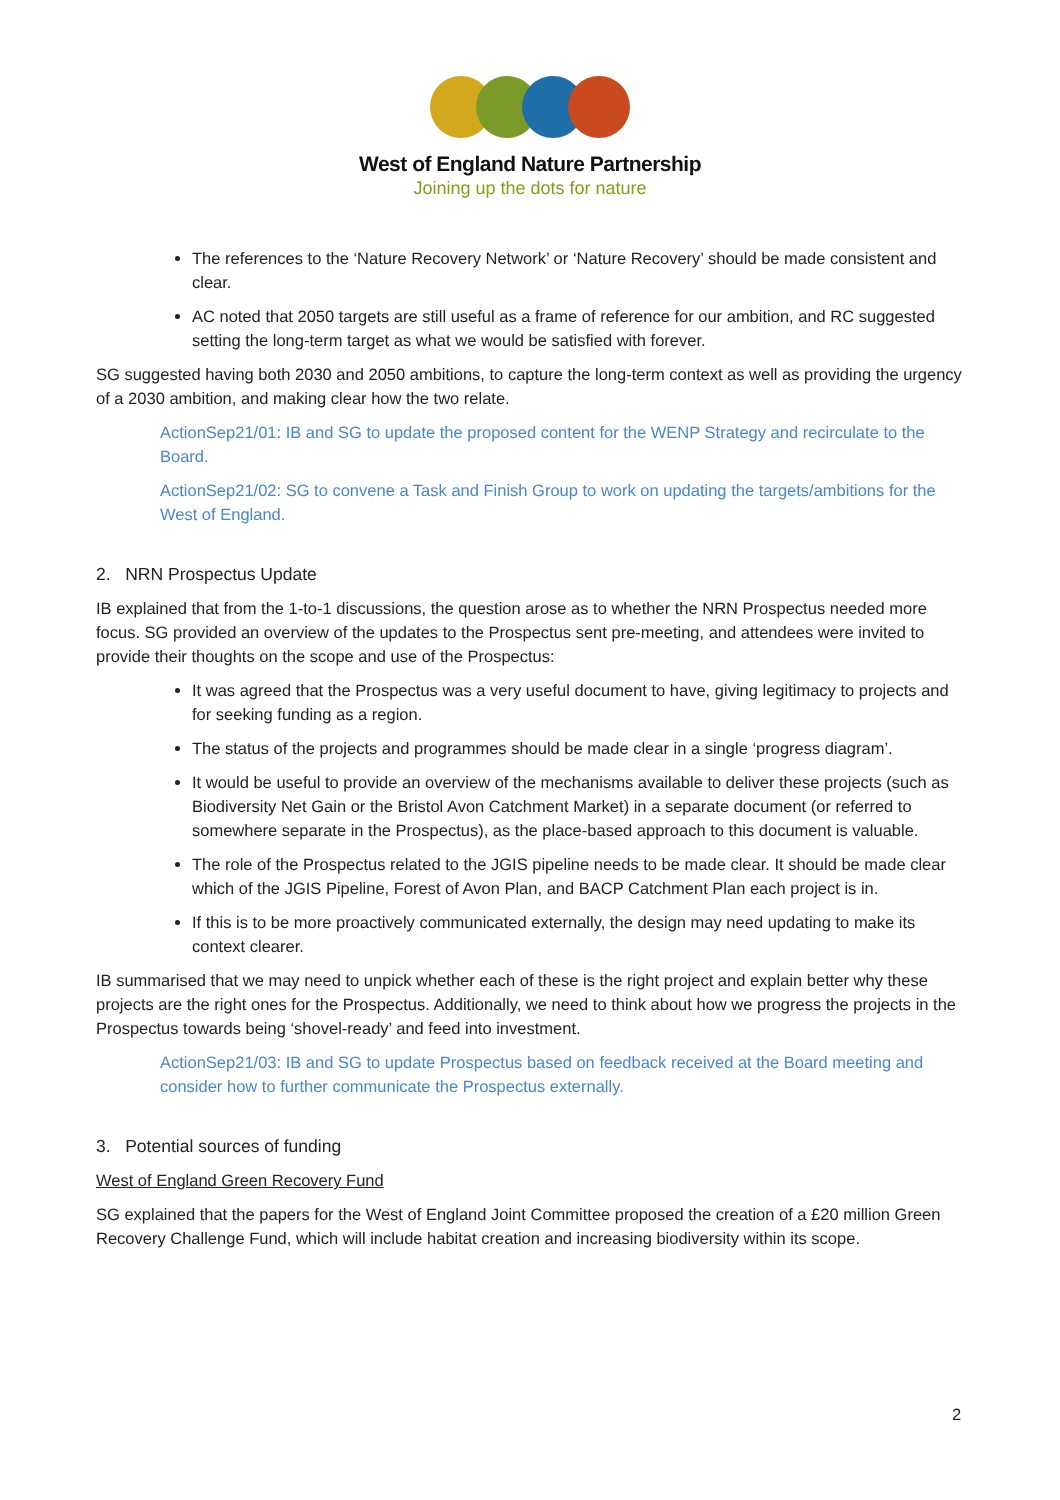West of England Nature Partnership
Joining up the dots for nature
The references to the ‘Nature Recovery Network’ or ‘Nature Recovery’ should be made consistent and clear.
AC noted that 2050 targets are still useful as a frame of reference for our ambition, and RC suggested setting the long-term target as what we would be satisfied with forever.
SG suggested having both 2030 and 2050 ambitions, to capture the long-term context as well as providing the urgency of a 2030 ambition, and making clear how the two relate.
ActionSep21/01: IB and SG to update the proposed content for the WENP Strategy and recirculate to the Board.
ActionSep21/02: SG to convene a Task and Finish Group to work on updating the targets/ambitions for the West of England.
2. NRN Prospectus Update
IB explained that from the 1-to-1 discussions, the question arose as to whether the NRN Prospectus needed more focus. SG provided an overview of the updates to the Prospectus sent pre-meeting, and attendees were invited to provide their thoughts on the scope and use of the Prospectus:
It was agreed that the Prospectus was a very useful document to have, giving legitimacy to projects and for seeking funding as a region.
The status of the projects and programmes should be made clear in a single ‘progress diagram’.
It would be useful to provide an overview of the mechanisms available to deliver these projects (such as Biodiversity Net Gain or the Bristol Avon Catchment Market) in a separate document (or referred to somewhere separate in the Prospectus), as the place-based approach to this document is valuable.
The role of the Prospectus related to the JGIS pipeline needs to be made clear. It should be made clear which of the JGIS Pipeline, Forest of Avon Plan, and BACP Catchment Plan each project is in.
If this is to be more proactively communicated externally, the design may need updating to make its context clearer.
IB summarised that we may need to unpick whether each of these is the right project and explain better why these projects are the right ones for the Prospectus. Additionally, we need to think about how we progress the projects in the Prospectus towards being ‘shovel-ready’ and feed into investment.
ActionSep21/03: IB and SG to update Prospectus based on feedback received at the Board meeting and consider how to further communicate the Prospectus externally.
3. Potential sources of funding
West of England Green Recovery Fund
SG explained that the papers for the West of England Joint Committee proposed the creation of a £20 million Green Recovery Challenge Fund, which will include habitat creation and increasing biodiversity within its scope.
2